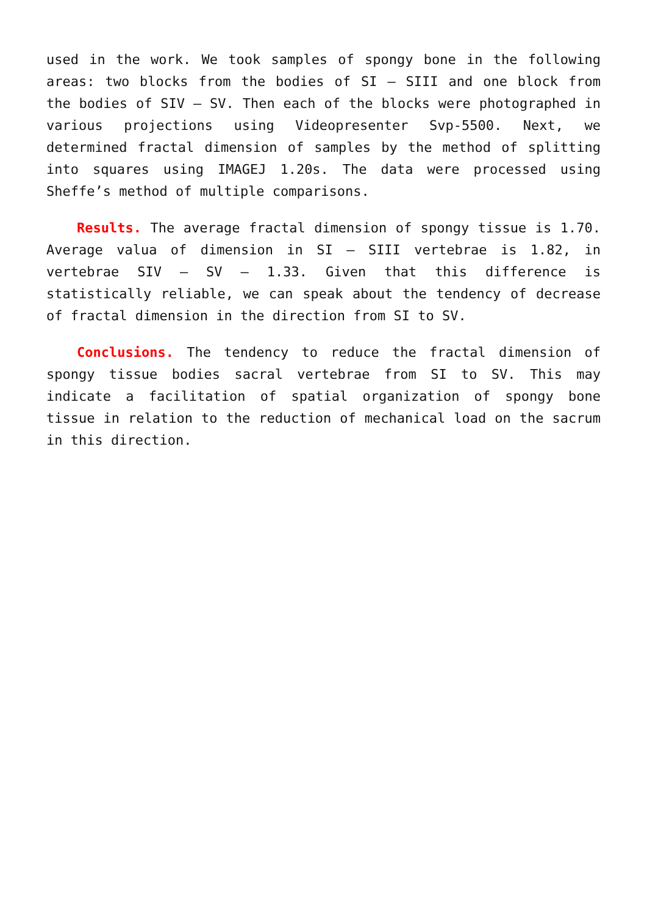used in the work. We took samples of spongy bone in the following areas: two blocks from the bodies of SI – SIII and one block from the bodies of SIV – SV. Then each of the blocks were photographed in various projections using Videopresenter Svp-5500. Next, we determined fractal dimension of samples by the method of splitting into squares using IMAGEJ 1.20s. The data were processed using Sheffe’s method of multiple comparisons.
Results. The average fractal dimension of spongy tissue is 1.70. Average valua of dimension in SI – SIII vertebrae is 1.82, in vertebrae SIV – SV – 1.33. Given that this difference is statistically reliable, we can speak about the tendency of decrease of fractal dimension in the direction from SI to SV.
Conclusions. The tendency to reduce the fractal dimension of spongy tissue bodies sacral vertebrae from SI to SV. This may indicate a facilitation of spatial organization of spongy bone tissue in relation to the reduction of mechanical load on the sacrum in this direction.